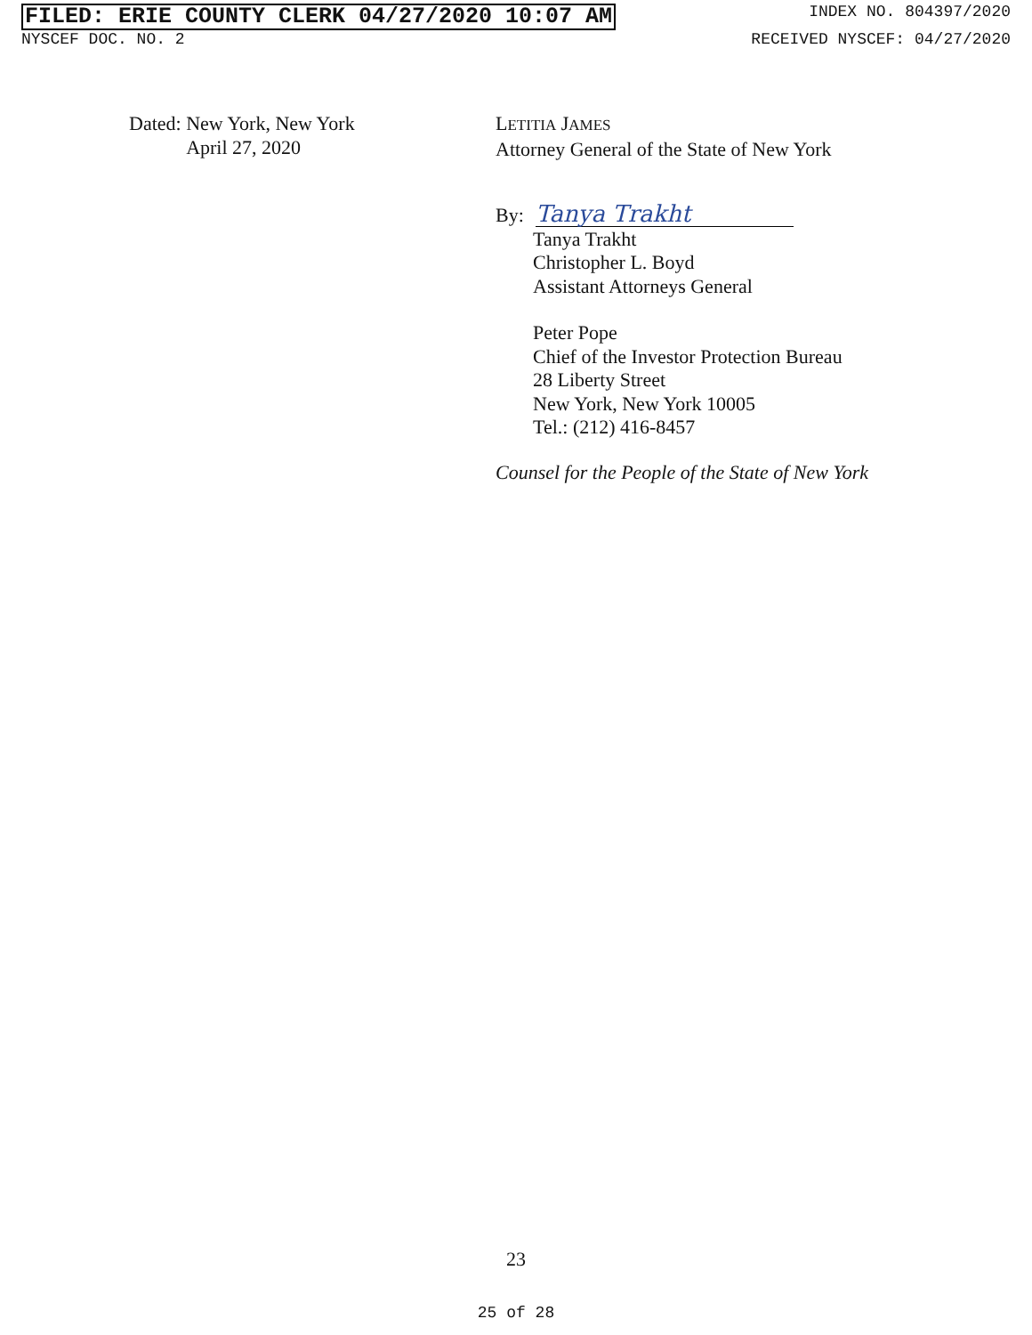FILED: ERIE COUNTY CLERK 04/27/2020 10:07 AM INDEX NO. 804397/2020
NYSCEF DOC. NO. 2 RECEIVED NYSCEF: 04/27/2020
Dated: New York, New York
April 27, 2020
LETITIA JAMES
Attorney General of the State of New York
By: Tanya Trakht
Tanya Trakht
Christopher L. Boyd
Assistant Attorneys General
Peter Pope
Chief of the Investor Protection Bureau
28 Liberty Street
New York, New York 10005
Tel.: (212) 416-8457
Counsel for the People of the State of New York
23
25 of 28